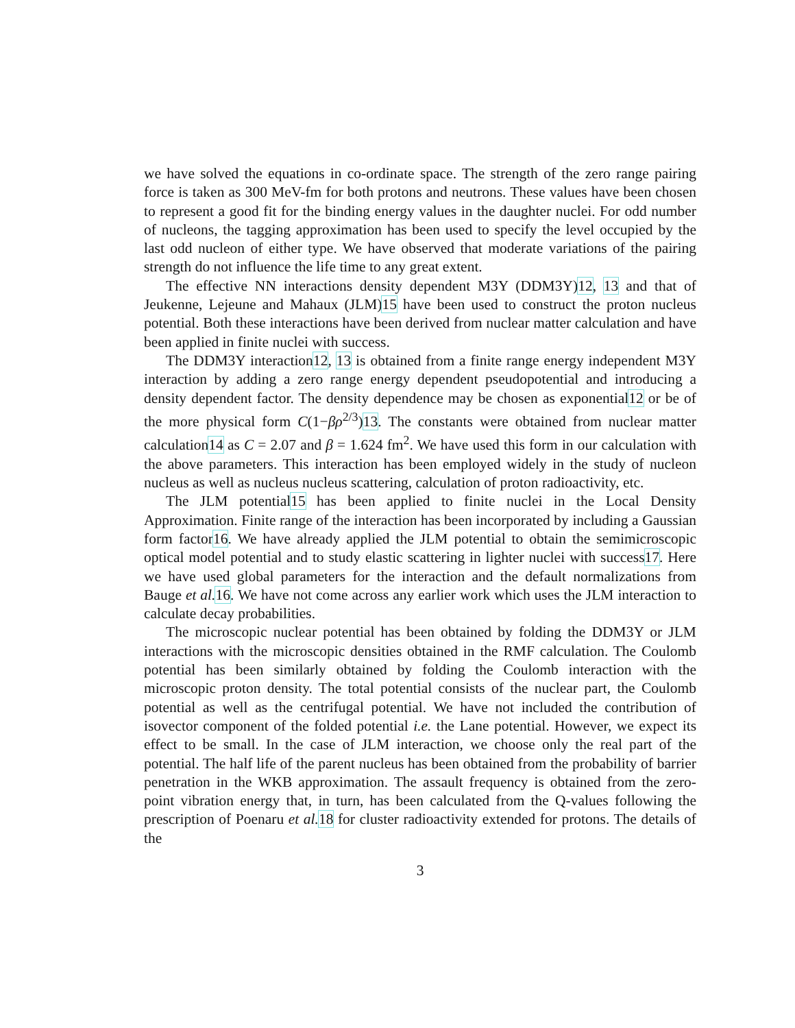we have solved the equations in co-ordinate space. The strength of the zero range pairing force is taken as 300 MeV-fm for both protons and neutrons. These values have been chosen to represent a good fit for the binding energy values in the daughter nuclei. For odd number of nucleons, the tagging approximation has been used to specify the level occupied by the last odd nucleon of either type. We have observed that moderate variations of the pairing strength do not influence the life time to any great extent.
The effective NN interactions density dependent M3Y (DDM3Y)12, 13 and that of Jeukenne, Lejeune and Mahaux (JLM)15 have been used to construct the proton nucleus potential. Both these interactions have been derived from nuclear matter calculation and have been applied in finite nuclei with success.
The DDM3Y interaction12, 13 is obtained from a finite range energy independent M3Y interaction by adding a zero range energy dependent pseudopotential and introducing a density dependent factor. The density dependence may be chosen as exponential12 or be of the more physical form C(1−βρ<sup>2/3</sup>)13. The constants were obtained from nuclear matter calculation14 as C = 2.07 and β = 1.624 fm<sup>2</sup>. We have used this form in our calculation with the above parameters. This interaction has been employed widely in the study of nucleon nucleus as well as nucleus nucleus scattering, calculation of proton radioactivity, etc.
The JLM potential15 has been applied to finite nuclei in the Local Density Approximation. Finite range of the interaction has been incorporated by including a Gaussian form factor16. We have already applied the JLM potential to obtain the semimicroscopic optical model potential and to study elastic scattering in lighter nuclei with success17. Here we have used global parameters for the interaction and the default normalizations from Bauge et al. 16. We have not come across any earlier work which uses the JLM interaction to calculate decay probabilities.
The microscopic nuclear potential has been obtained by folding the DDM3Y or JLM interactions with the microscopic densities obtained in the RMF calculation. The Coulomb potential has been similarly obtained by folding the Coulomb interaction with the microscopic proton density. The total potential consists of the nuclear part, the Coulomb potential as well as the centrifugal potential. We have not included the contribution of isovector component of the folded potential i.e. the Lane potential. However, we expect its effect to be small. In the case of JLM interaction, we choose only the real part of the potential. The half life of the parent nucleus has been obtained from the probability of barrier penetration in the WKB approximation. The assault frequency is obtained from the zero-point vibration energy that, in turn, has been calculated from the Q-values following the prescription of Poenaru et al. 18 for cluster radioactivity extended for protons. The details of the
3